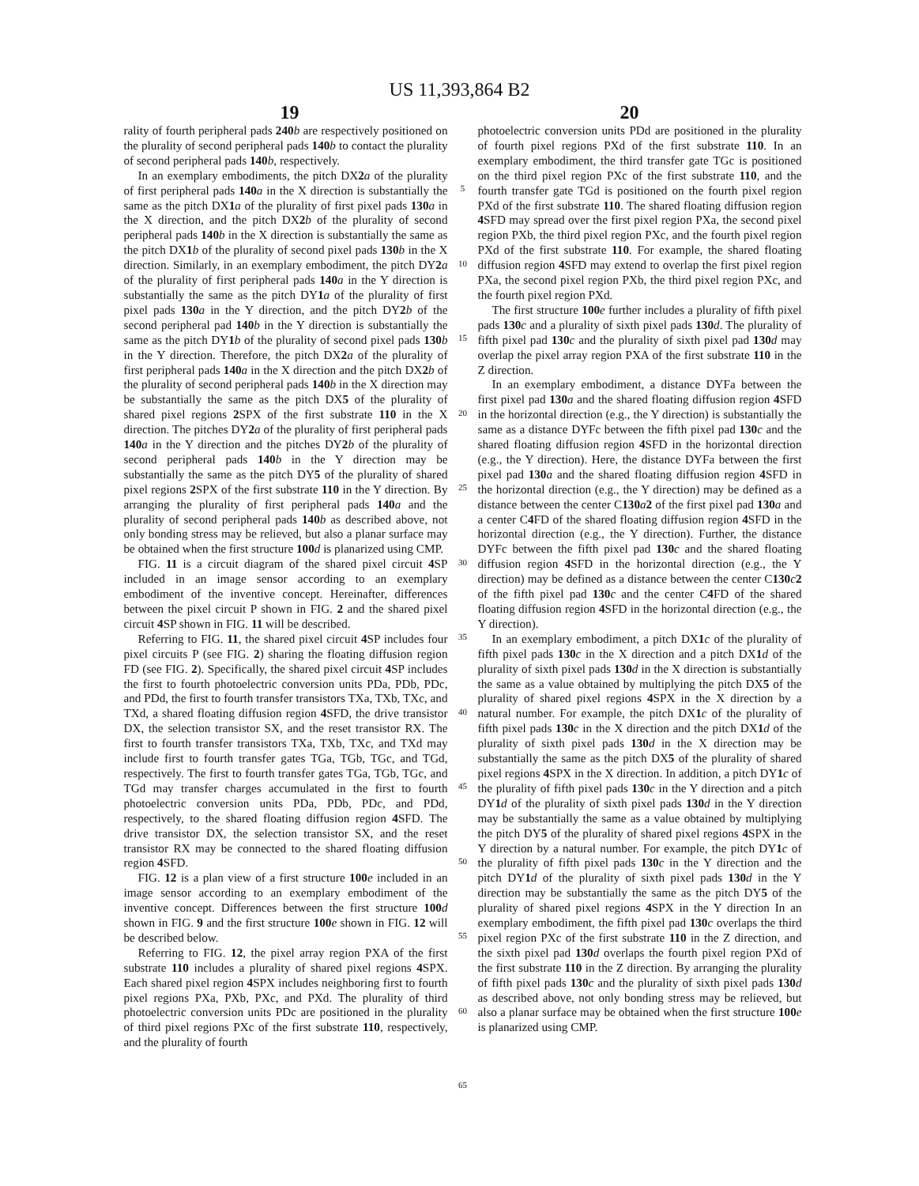US 11,393,864 B2
19 20
rality of fourth peripheral pads 240 b are respectively positioned on the plurality of second peripheral pads 140 b to contact the plurality of second peripheral pads 140 b, respectively.
In an exemplary embodiments, the pitch DX2 a of the plurality of first peripheral pads 140 a in the X direction is substantially the same as the pitch DX1 a of the plurality of first pixel pads 130 a in the X direction, and the pitch DX2 b of the plurality of second peripheral pads 140 b in the X direction is substantially the same as the pitch DX1 b of the plurality of second pixel pads 130 b in the X direction. Similarly, in an exemplary embodiment, the pitch DY2 a of the plurality of first peripheral pads 140 a in the Y direction is substantially the same as the pitch DY1 a of the plurality of first pixel pads 130 a in the Y direction, and the pitch DY2 b of the second peripheral pad 140 b in the Y direction is substantially the same as the pitch DY1 b of the plurality of second pixel pads 130 b in the Y direction. Therefore, the pitch DX2 a of the plurality of first peripheral pads 140 a in the X direction and the pitch DX2 b of the plurality of second peripheral pads 140 b in the X direction may be substantially the same as the pitch DX5 of the plurality of shared pixel regions 2 SPX of the first substrate 110 in the X direction. The pitches DY2 a of the plurality of first peripheral pads 140 a in the Y direction and the pitches DY2 b of the plurality of second peripheral pads 140 b in the Y direction may be substantially the same as the pitch DY5 of the plurality of shared pixel regions 2 SPX of the first substrate 110 in the Y direction. By arranging the plurality of first peripheral pads 140 a and the plurality of second peripheral pads 140 b as described above, not only bonding stress may be relieved, but also a planar surface may be obtained when the first structure 100 d is planarized using CMP.
FIG. 11 is a circuit diagram of the shared pixel circuit 4 SP included in an image sensor according to an exemplary embodiment of the inventive concept. Hereinafter, differences between the pixel circuit P shown in FIG. 2 and the shared pixel circuit 4 SP shown in FIG. 11 will be described.
Referring to FIG. 11, the shared pixel circuit 4 SP includes four pixel circuits P (see FIG. 2) sharing the floating diffusion region FD (see FIG. 2). Specifically, the shared pixel circuit 4 SP includes the first to fourth photoelectric conversion units PDa, PDb, PDc, and PDd, the first to fourth transfer transistors TXa, TXb, TXc, and TXd, a shared floating diffusion region 4 SFD, the drive transistor DX, the selection transistor SX, and the reset transistor RX. The first to fourth transfer transistors TXa, TXb, TXc, and TXd may include first to fourth transfer gates TGa, TGb, TGc, and TGd, respectively. The first to fourth transfer gates TGa, TGb, TGc, and TGd may transfer charges accumulated in the first to fourth photoelectric conversion units PDa, PDb, PDc, and PDd, respectively, to the shared floating diffusion region 4 SFD. The drive transistor DX, the selection transistor SX, and the reset transistor RX may be connected to the shared floating diffusion region 4 SFD.
FIG. 12 is a plan view of a first structure 100 e included in an image sensor according to an exemplary embodiment of the inventive concept. Differences between the first structure 100 d shown in FIG. 9 and the first structure 100 e shown in FIG. 12 will be described below.
Referring to FIG. 12, the pixel array region PXA of the first substrate 110 includes a plurality of shared pixel regions 4 SPX. Each shared pixel region 4 SPX includes neighboring first to fourth pixel regions PXa, PXb, PXc, and PXd. The plurality of third photoelectric conversion units PDc are positioned in the plurality of third pixel regions PXc of the first substrate 110, respectively, and the plurality of fourth
5
10
15
20
25
30
35
40
45
50
55
60
65
photoelectric conversion units PDd are positioned in the plurality of fourth pixel regions PXd of the first substrate 110. In an exemplary embodiment, the third transfer gate TGc is positioned on the third pixel region PXc of the first substrate 110, and the fourth transfer gate TGd is positioned on the fourth pixel region PXd of the first substrate 110. The shared floating diffusion region 4 SFD may spread over the first pixel region PXa, the second pixel region PXb, the third pixel region PXc, and the fourth pixel region PXd of the first substrate 110. For example, the shared floating diffusion region 4 SFD may extend to overlap the first pixel region PXa, the second pixel region PXb, the third pixel region PXc, and the fourth pixel region PXd.
The first structure 100 e further includes a plurality of fifth pixel pads 130 c and a plurality of sixth pixel pads 130 d. The plurality of fifth pixel pad 130 c and the plurality of sixth pixel pad 130 d may overlap the pixel array region PXA of the first substrate 110 in the Z direction.
In an exemplary embodiment, a distance DYFa between the first pixel pad 130 a and the shared floating diffusion region 4 SFD in the horizontal direction (e.g., the Y direction) is substantially the same as a distance DYFc between the fifth pixel pad 130 c and the shared floating diffusion region 4 SFD in the horizontal direction (e.g., the Y direction). Here, the distance DYFa between the first pixel pad 130 a and the shared floating diffusion region 4 SFD in the horizontal direction (e.g., the Y direction) may be defined as a distance between the center C130 a 2 of the first pixel pad 130 a and a center C4 FD of the shared floating diffusion region 4 SFD in the horizontal direction (e.g., the Y direction). Further, the distance DYFc between the fifth pixel pad 130 c and the shared floating diffusion region 4 SFD in the horizontal direction (e.g., the Y direction) may be defined as a distance between the center C130 c 2 of the fifth pixel pad 130 c and the center C4 FD of the shared floating diffusion region 4 SFD in the horizontal direction (e.g., the Y direction).
In an exemplary embodiment, a pitch DX1 c of the plurality of fifth pixel pads 130 c in the X direction and a pitch DX1 d of the plurality of sixth pixel pads 130 d in the X direction is substantially the same as a value obtained by multiplying the pitch DX5 of the plurality of shared pixel regions 4 SPX in the X direction by a natural number. For example, the pitch DX1 c of the plurality of fifth pixel pads 130 c in the X direction and the pitch DX1 d of the plurality of sixth pixel pads 130 d in the X direction may be substantially the same as the pitch DX5 of the plurality of shared pixel regions 4 SPX in the X direction. In addition, a pitch DY1 c of the plurality of fifth pixel pads 130 c in the Y direction and a pitch DY1 d of the plurality of sixth pixel pads 130 d in the Y direction may be substantially the same as a value obtained by multiplying the pitch DY5 of the plurality of shared pixel regions 4 SPX in the Y direction by a natural number. For example, the pitch DY1 c of the plurality of fifth pixel pads 130 c in the Y direction and the pitch DY1 d of the plurality of sixth pixel pads 130 d in the Y direction may be substantially the same as the pitch DY5 of the plurality of shared pixel regions 4 SPX in the Y direction In an exemplary embodiment, the fifth pixel pad 130 c overlaps the third pixel region PXc of the first substrate 110 in the Z direction, and the sixth pixel pad 130 d overlaps the fourth pixel region PXd of the first substrate 110 in the Z direction. By arranging the plurality of fifth pixel pads 130 c and the plurality of sixth pixel pads 130 d as described above, not only bonding stress may be relieved, but also a planar surface may be obtained when the first structure 100 e is planarized using CMP.